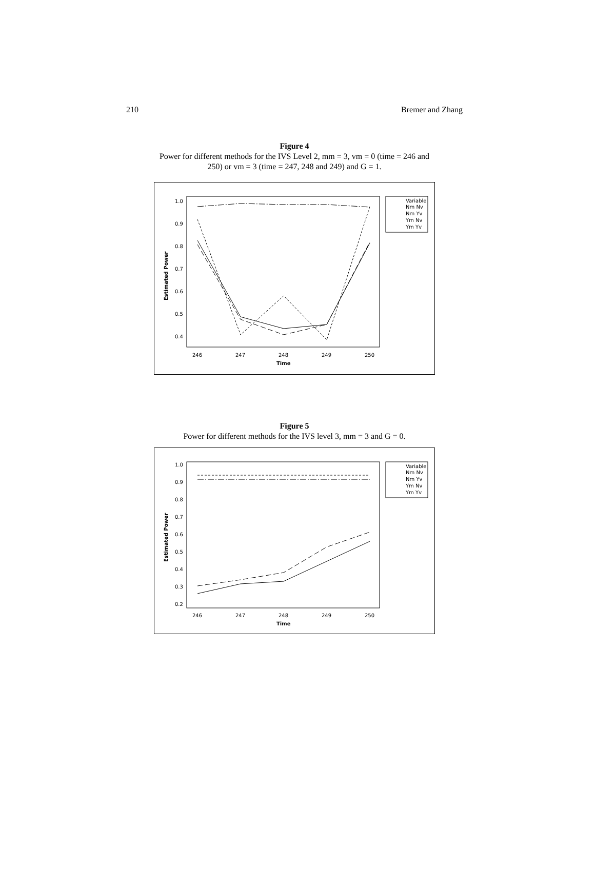210 Bremer and Zhang
Figure 4
Power for different methods for the IVS Level 2, mm = 3, vm = 0 (time = 246 and
250) or vm = 3 (time = 247, 248 and 249) and G = 1.
1.0
0.9
0.8
0.7
0.6
0.5
0.4
246
247
248
249
250
Time
Estimated Power
Variable
Nm Nv
Nm Yv
Ym Nv
Ym Yv
Figure 5
Power for different methods for the IVS level 3, mm = 3 and G = 0.
1.0
0.9
0.8
0.7
0.6
0.5
0.4
0.3
0.2
246
247
248
249
250
Time
Estimated Power
Variable
Nm Nv
Nm Yv
Ym Nv
Ym Yv